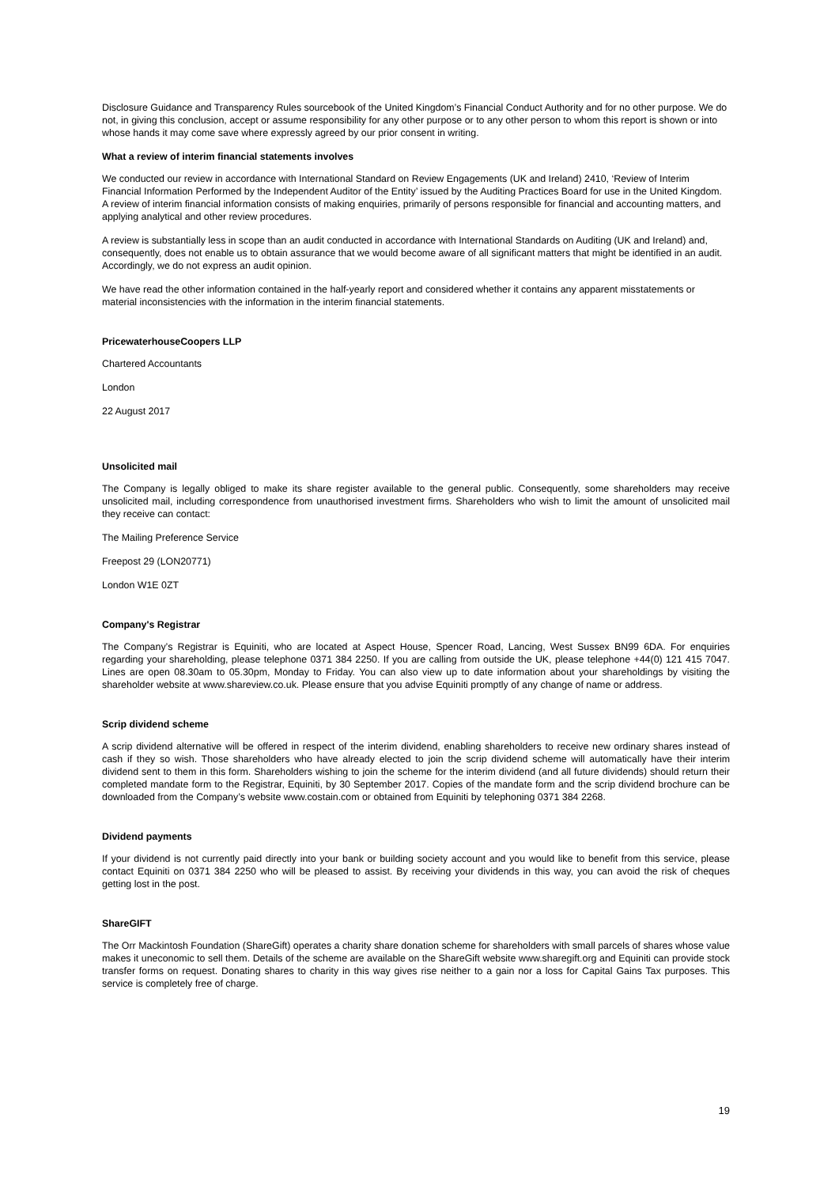Disclosure Guidance and Transparency Rules sourcebook of the United Kingdom’s Financial Conduct Authority and for no other purpose. We do not, in giving this conclusion, accept or assume responsibility for any other purpose or to any other person to whom this report is shown or into whose hands it may come save where expressly agreed by our prior consent in writing.
What a review of interim financial statements involves
We conducted our review in accordance with International Standard on Review Engagements (UK and Ireland) 2410, ‘Review of Interim Financial Information Performed by the Independent Auditor of the Entity’ issued by the Auditing Practices Board for use in the United Kingdom. A review of interim financial information consists of making enquiries, primarily of persons responsible for financial and accounting matters, and applying analytical and other review procedures.
A review is substantially less in scope than an audit conducted in accordance with International Standards on Auditing (UK and Ireland) and, consequently, does not enable us to obtain assurance that we would become aware of all significant matters that might be identified in an audit. Accordingly, we do not express an audit opinion.
We have read the other information contained in the half-yearly report and considered whether it contains any apparent misstatements or material inconsistencies with the information in the interim financial statements.
PricewaterhouseCoopers LLP
Chartered Accountants
London
22 August 2017
Unsolicited mail
The Company is legally obliged to make its share register available to the general public. Consequently, some shareholders may receive unsolicited mail, including correspondence from unauthorised investment firms. Shareholders who wish to limit the amount of unsolicited mail they receive can contact:
The Mailing Preference Service
Freepost 29 (LON20771)
London W1E 0ZT
Company's Registrar
The Company’s Registrar is Equiniti, who are located at Aspect House, Spencer Road, Lancing, West Sussex BN99 6DA. For enquiries regarding your shareholding, please telephone 0371 384 2250. If you are calling from outside the UK, please telephone +44(0) 121 415 7047. Lines are open 08.30am to 05.30pm, Monday to Friday. You can also view up to date information about your shareholdings by visiting the shareholder website at www.shareview.co.uk. Please ensure that you advise Equiniti promptly of any change of name or address.
Scrip dividend scheme
A scrip dividend alternative will be offered in respect of the interim dividend, enabling shareholders to receive new ordinary shares instead of cash if they so wish. Those shareholders who have already elected to join the scrip dividend scheme will automatically have their interim dividend sent to them in this form. Shareholders wishing to join the scheme for the interim dividend (and all future dividends) should return their completed mandate form to the Registrar, Equiniti, by 30 September 2017. Copies of the mandate form and the scrip dividend brochure can be downloaded from the Company’s website www.costain.com or obtained from Equiniti by telephoning 0371 384 2268.
Dividend payments
If your dividend is not currently paid directly into your bank or building society account and you would like to benefit from this service, please contact Equiniti on 0371 384 2250 who will be pleased to assist. By receiving your dividends in this way, you can avoid the risk of cheques getting lost in the post.
ShareGIFT
The Orr Mackintosh Foundation (ShareGift) operates a charity share donation scheme for shareholders with small parcels of shares whose value makes it uneconomic to sell them. Details of the scheme are available on the ShareGift website www.sharegift.org and Equiniti can provide stock transfer forms on request. Donating shares to charity in this way gives rise neither to a gain nor a loss for Capital Gains Tax purposes. This service is completely free of charge.
19